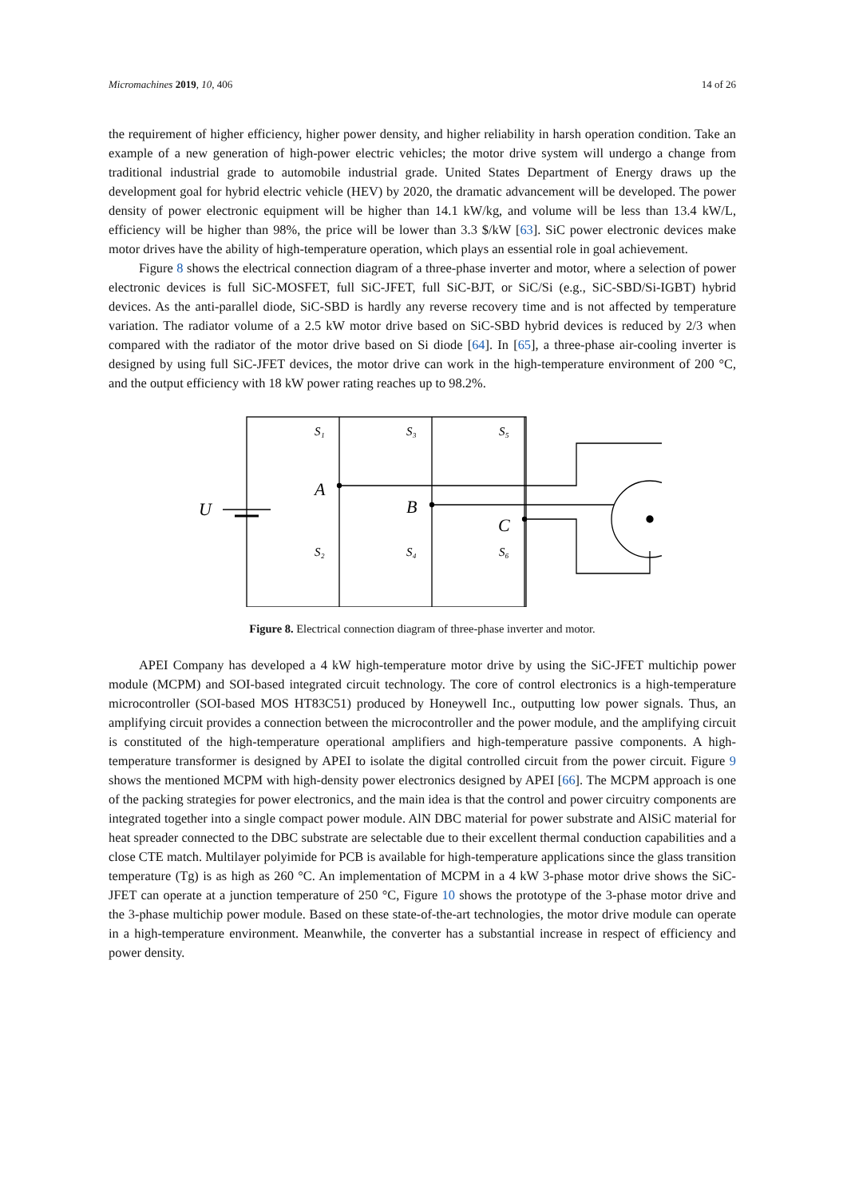Micromachines 2019, 10, 406 14 of 26
the requirement of higher efficiency, higher power density, and higher reliability in harsh operation condition. Take an example of a new generation of high-power electric vehicles; the motor drive system will undergo a change from traditional industrial grade to automobile industrial grade. United States Department of Energy draws up the development goal for hybrid electric vehicle (HEV) by 2020, the dramatic advancement will be developed. The power density of power electronic equipment will be higher than 14.1 kW/kg, and volume will be less than 13.4 kW/L, efficiency will be higher than 98%, the price will be lower than 3.3 $/kW [63]. SiC power electronic devices make motor drives have the ability of high-temperature operation, which plays an essential role in goal achievement.
Figure 8 shows the electrical connection diagram of a three-phase inverter and motor, where a selection of power electronic devices is full SiC-MOSFET, full SiC-JFET, full SiC-BJT, or SiC/Si (e.g., SiC-SBD/Si-IGBT) hybrid devices. As the anti-parallel diode, SiC-SBD is hardly any reverse recovery time and is not affected by temperature variation. The radiator volume of a 2.5 kW motor drive based on SiC-SBD hybrid devices is reduced by 2/3 when compared with the radiator of the motor drive based on Si diode [64]. In [65], a three-phase air-cooling inverter is designed by using full SiC-JFET devices, the motor drive can work in the high-temperature environment of 200 °C, and the output efficiency with 18 kW power rating reaches up to 98.2%.
U
A
B
C
S₁
S₃
S₅
S₂
S₄
S₆
Figure 8. Electrical connection diagram of three-phase inverter and motor.
APEI Company has developed a 4 kW high-temperature motor drive by using the SiC-JFET multichip power module (MCPM) and SOI-based integrated circuit technology. The core of control electronics is a high-temperature microcontroller (SOI-based MOS HT83C51) produced by Honeywell Inc., outputting low power signals. Thus, an amplifying circuit provides a connection between the microcontroller and the power module, and the amplifying circuit is constituted of the high-temperature operational amplifiers and high-temperature passive components. A high-temperature transformer is designed by APEI to isolate the digital controlled circuit from the power circuit. Figure 9 shows the mentioned MCPM with high-density power electronics designed by APEI [66]. The MCPM approach is one of the packing strategies for power electronics, and the main idea is that the control and power circuitry components are integrated together into a single compact power module. AlN DBC material for power substrate and AlSiC material for heat spreader connected to the DBC substrate are selectable due to their excellent thermal conduction capabilities and a close CTE match. Multilayer polyimide for PCB is available for high-temperature applications since the glass transition temperature (Tg) is as high as 260 °C. An implementation of MCPM in a 4 kW 3-phase motor drive shows the SiC-JFET can operate at a junction temperature of 250 °C, Figure 10 shows the prototype of the 3-phase motor drive and the 3-phase multichip power module. Based on these state-of-the-art technologies, the motor drive module can operate in a high-temperature environment. Meanwhile, the converter has a substantial increase in respect of efficiency and power density.